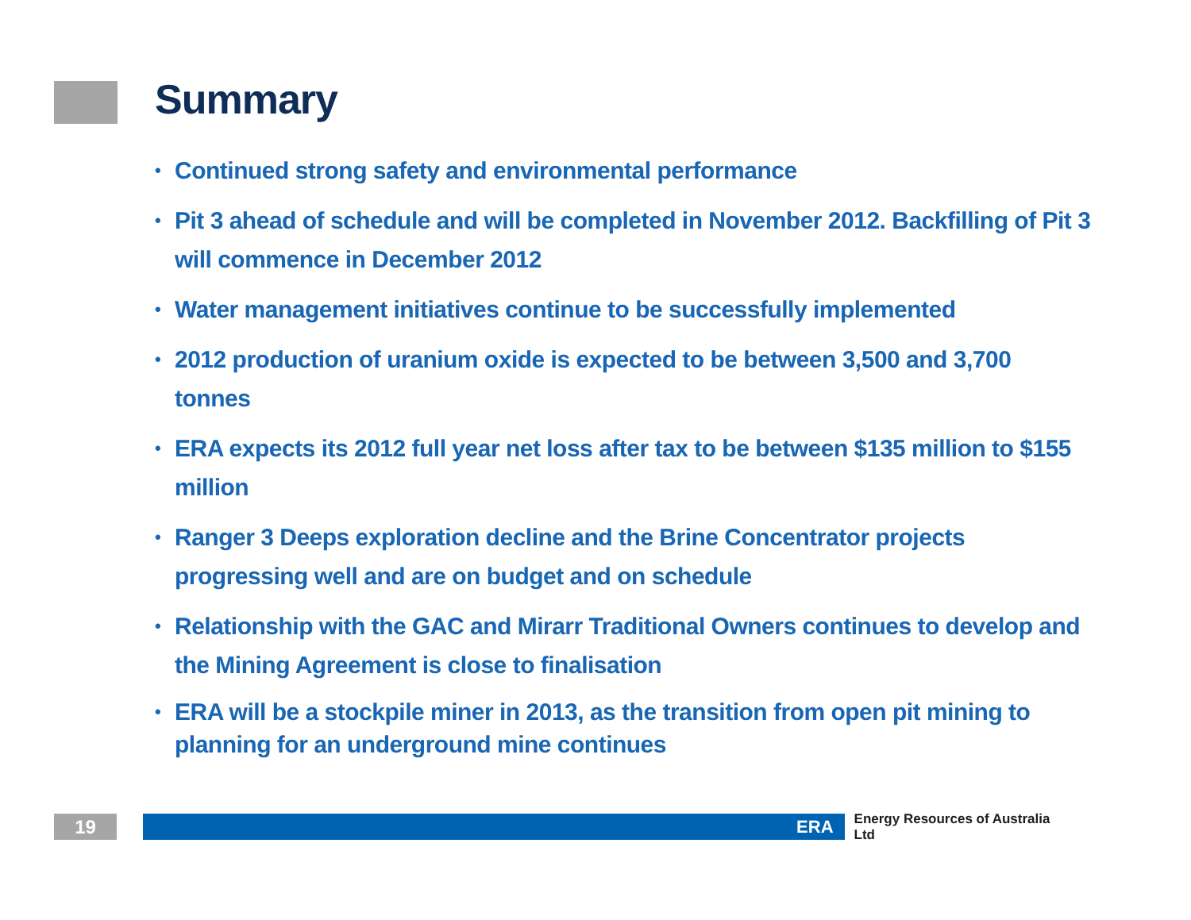Summary
• Continued strong safety and environmental performance
• Pit 3 ahead of schedule and will be completed in November 2012. Backfilling of Pit 3 will commence in December 2012
• Water management initiatives continue to be successfully implemented
• 2012 production of uranium oxide is expected to be between 3,500 and 3,700 tonnes
• ERA expects its 2012 full year net loss after tax to be between $135 million to $155 million
• Ranger 3 Deeps exploration decline and the Brine Concentrator projects progressing well and are on budget and on schedule
• Relationship with the GAC and Mirarr Traditional Owners continues to develop and the Mining Agreement is close to finalisation
• ERA will be a stockpile miner in 2013, as the transition from open pit mining to planning for an underground mine continues
19 ERA
Energy Resources of Australia Ltd